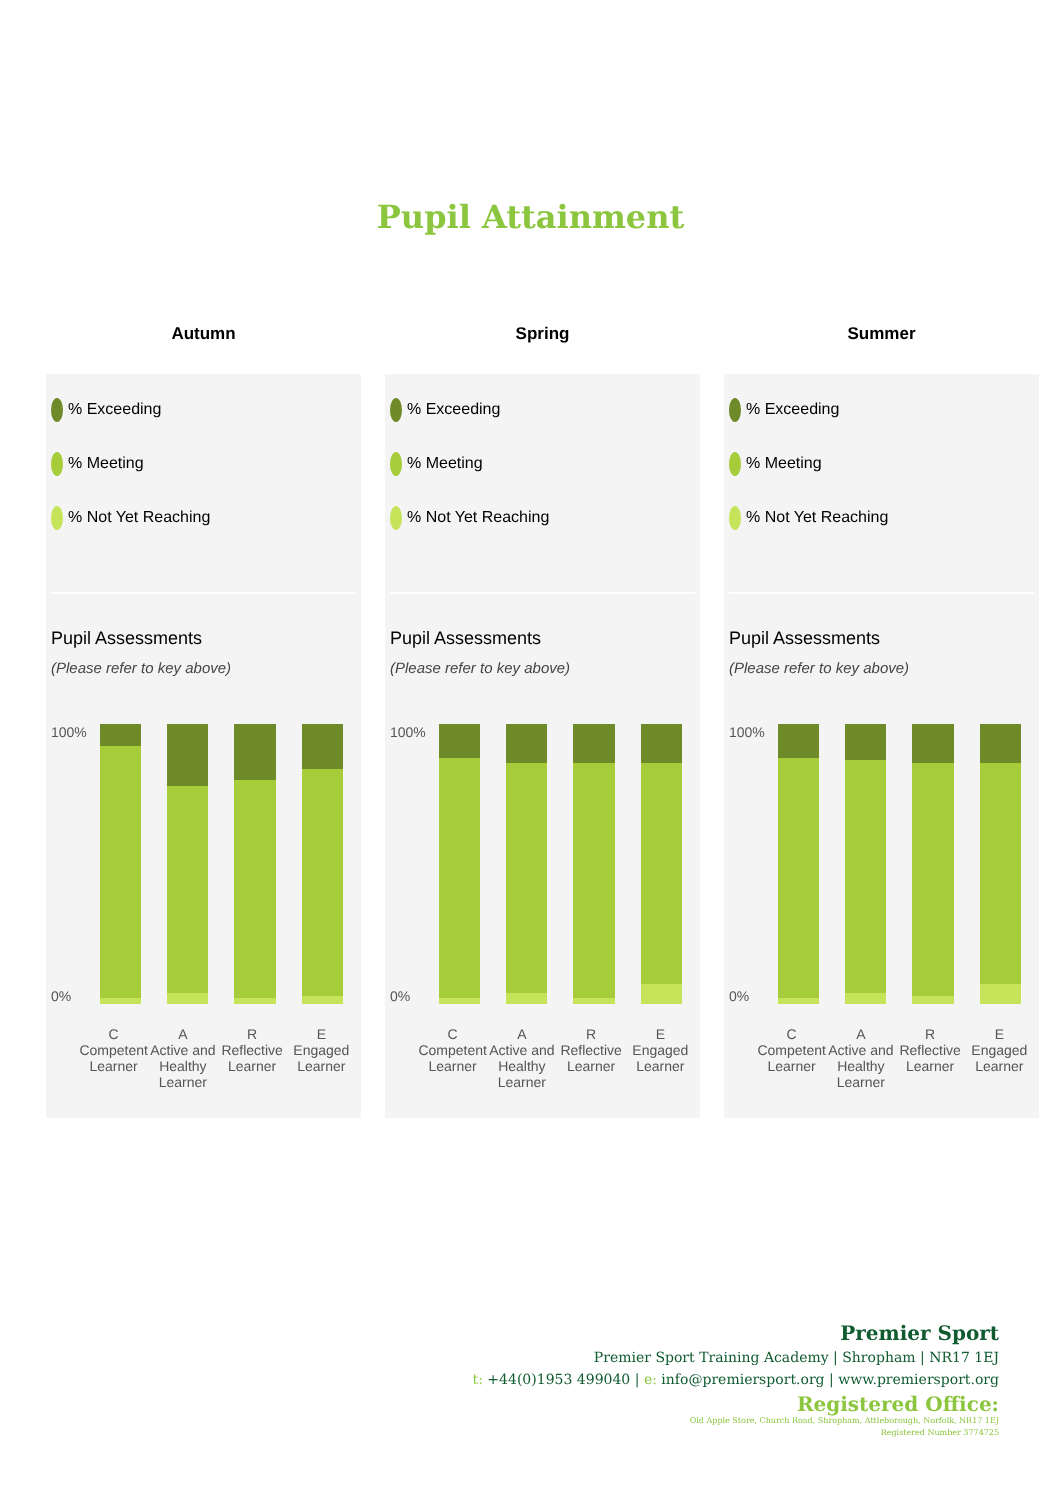Pupil Attainment
Autumn
% Exceeding
% Meeting
% Not Yet Reaching
Pupil Assessments
(Please refer to key above)
100%
0%
C
Competent Learner
A
Active and Healthy Learner
R
Reflective Learner
E
Engaged Learner
Spring
% Exceeding
% Meeting
% Not Yet Reaching
Pupil Assessments
(Please refer to key above)
100%
0%
C
Competent Learner
A
Active and Healthy Learner
R
Reflective Learner
E
Engaged Learner
Summer
% Exceeding
% Meeting
% Not Yet Reaching
Pupil Assessments
(Please refer to key above)
100%
0%
C
Competent Learner
A
Active and Healthy Learner
R
Reflective Learner
E
Engaged Learner
Premier Sport
Premier Sport Training Academy | Shropham | NR17 1EJ
t: +44(0)1953 499040 | e: info@premiersport.org | www.premiersport.org
Registered Office:
Old Apple Store, Church Road, Shropham, Attleborough, Norfolk, NR17 1EJ
Registered Number 3774725